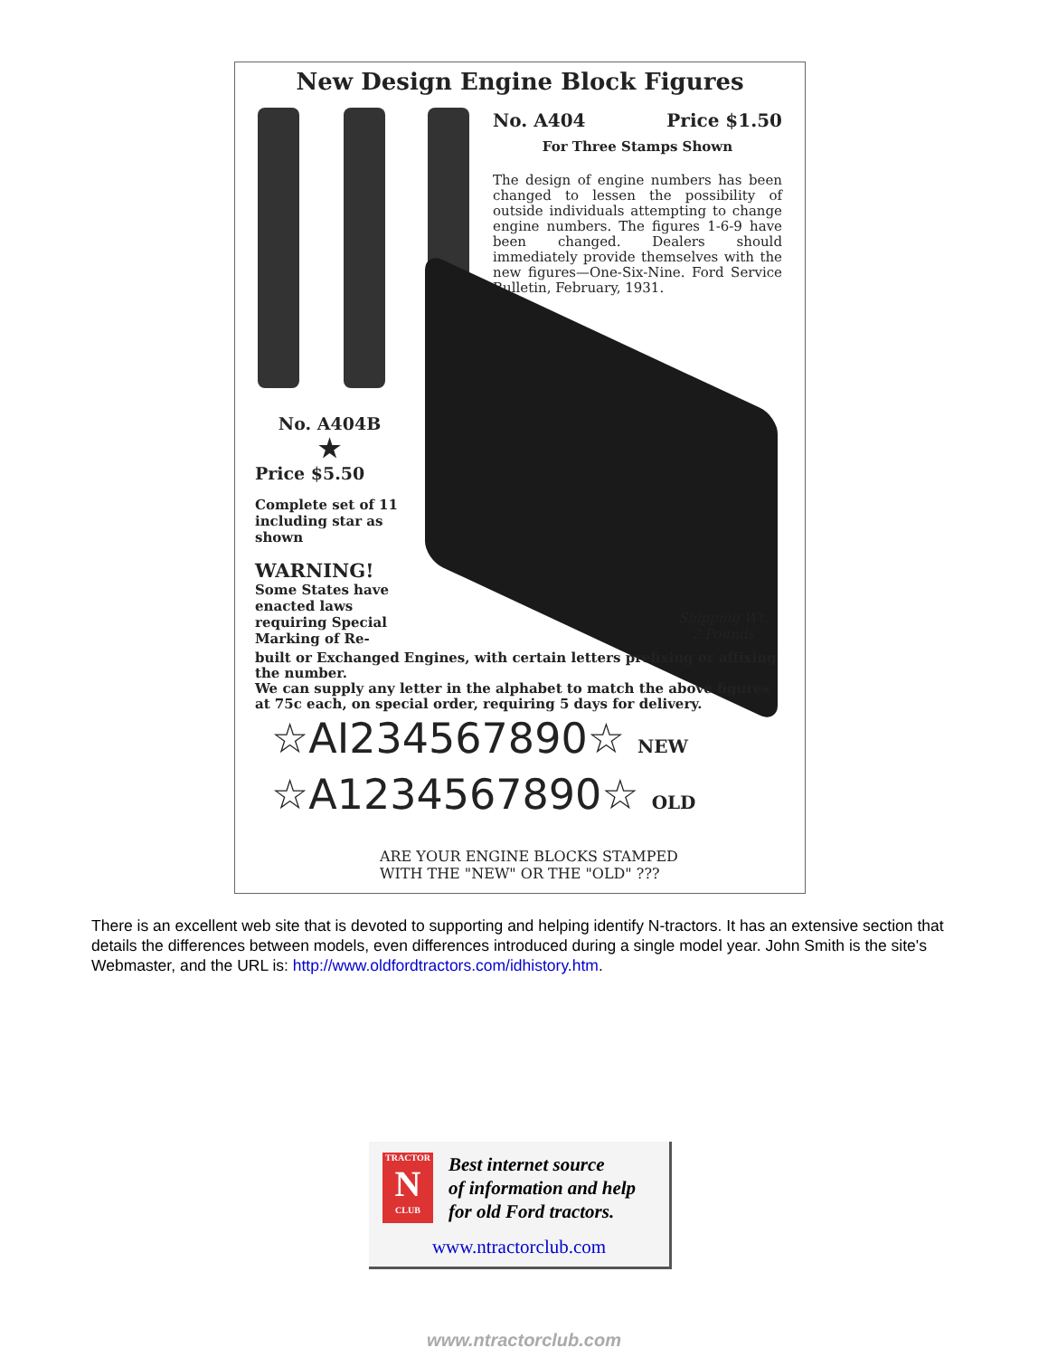New Design Engine Block Figures
No. A404 Price $1.50
For Three Stamps Shown
The design of engine numbers has been changed to lessen the possibility of outside individuals attempting to change engine numbers. The figures 1-6-9 have been changed. Dealers should immediately provide themselves with the new figures—One-Six-Nine. Ford Service Bulletin, February, 1931.
No. A404B
★
Price $5.50
Complete set of 11 including star as shown
WARNING!
Some States have enacted laws requiring Special Marking of Re-
Shipping Wt.
2 Pounds
built or Exchanged Engines, with certain letters prefixing or affixing the number.
We can supply any letter in the alphabet to match the above figures at 75c each, on special order, requiring 5 days for delivery.
☆AI234567890☆ NEW
☆A1234567890☆ OLD
ARE YOUR ENGINE BLOCKS STAMPED
WITH THE "NEW" OR THE "OLD" ???
There is an excellent web site that is devoted to supporting and helping identify N-tractors. It has an extensive section that details the differences between models, even differences introduced during a single model year. John Smith is the site's Webmaster, and the URL is: http://www.oldfordtractors.com/idhistory.htm.
TRACTOR
N
CLUB
Best internet source
of information and help
for old Ford tractors.
www.ntractorclub.com
www.ntractorclub.com